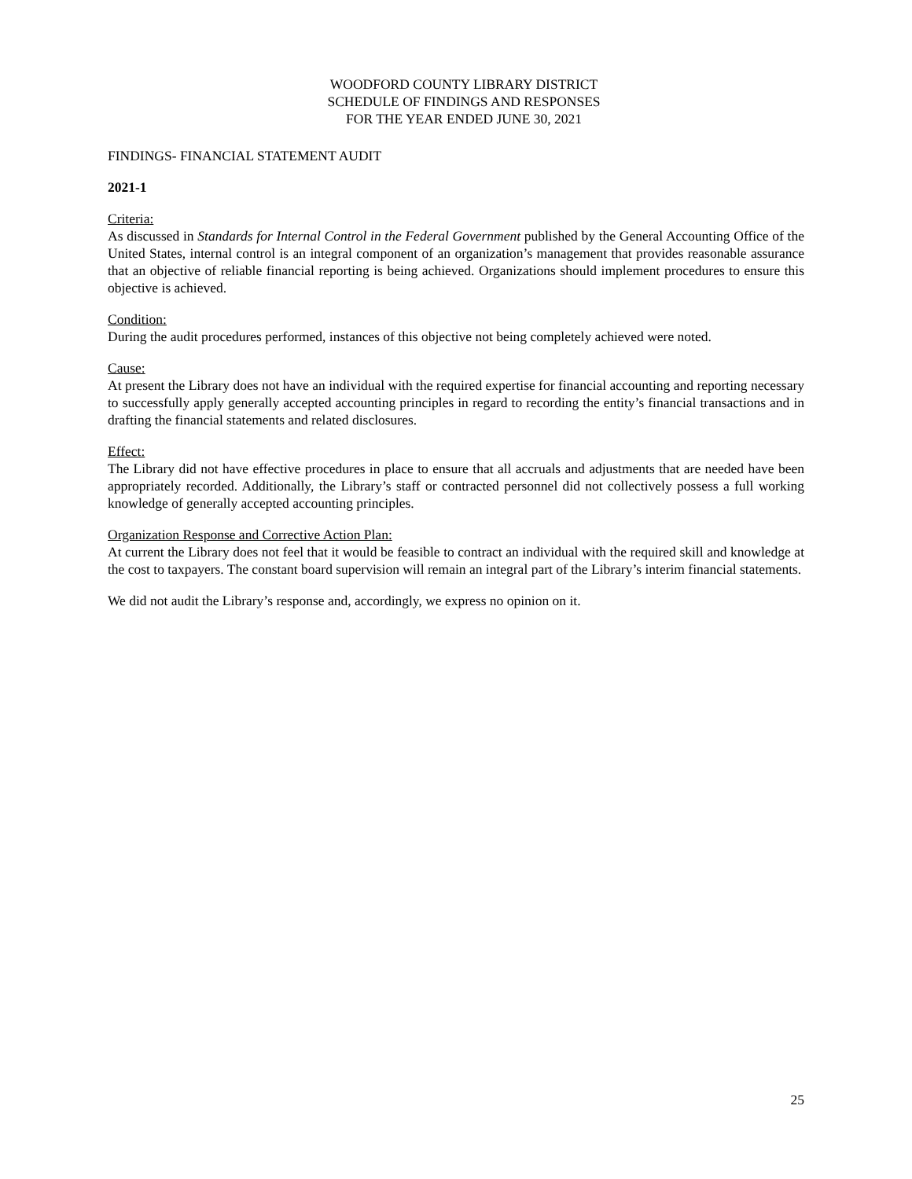WOODFORD COUNTY LIBRARY DISTRICT
SCHEDULE OF FINDINGS AND RESPONSES
FOR THE YEAR ENDED JUNE 30, 2021
FINDINGS- FINANCIAL STATEMENT AUDIT
2021-1
Criteria:
As discussed in Standards for Internal Control in the Federal Government published by the General Accounting Office of the United States, internal control is an integral component of an organization’s management that provides reasonable assurance that an objective of reliable financial reporting is being achieved. Organizations should implement procedures to ensure this objective is achieved.
Condition:
During the audit procedures performed, instances of this objective not being completely achieved were noted.
Cause:
At present the Library does not have an individual with the required expertise for financial accounting and reporting necessary to successfully apply generally accepted accounting principles in regard to recording the entity’s financial transactions and in drafting the financial statements and related disclosures.
Effect:
The Library did not have effective procedures in place to ensure that all accruals and adjustments that are needed have been appropriately recorded. Additionally, the Library’s staff or contracted personnel did not collectively possess a full working knowledge of generally accepted accounting principles.
Organization Response and Corrective Action Plan:
At current the Library does not feel that it would be feasible to contract an individual with the required skill and knowledge at the cost to taxpayers. The constant board supervision will remain an integral part of the Library’s interim financial statements.
We did not audit the Library’s response and, accordingly, we express no opinion on it.
25